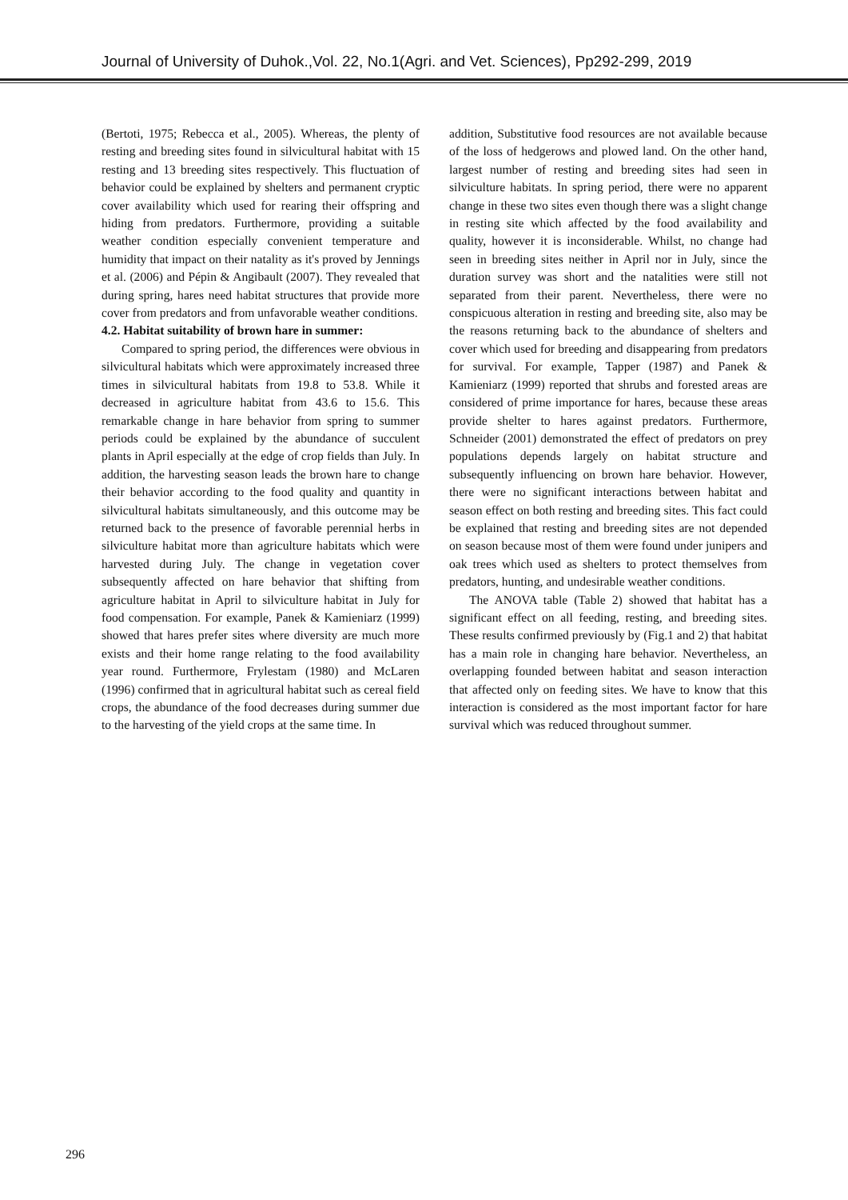Journal of University of Duhok.,Vol. 22, No.1(Agri. and Vet. Sciences), Pp292-299, 2019
(Bertoti, 1975; Rebecca et al., 2005). Whereas, the plenty of resting and breeding sites found in silvicultural habitat with 15 resting and 13 breeding sites respectively. This fluctuation of behavior could be explained by shelters and permanent cryptic cover availability which used for rearing their offspring and hiding from predators. Furthermore, providing a suitable weather condition especially convenient temperature and humidity that impact on their natality as it's proved by Jennings et al. (2006) and Pépin & Angibault (2007). They revealed that during spring, hares need habitat structures that provide more cover from predators and from unfavorable weather conditions.
4.2. Habitat suitability of brown hare in summer:
Compared to spring period, the differences were obvious in silvicultural habitats which were approximately increased three times in silvicultural habitats from 19.8 to 53.8. While it decreased in agriculture habitat from 43.6 to 15.6. This remarkable change in hare behavior from spring to summer periods could be explained by the abundance of succulent plants in April especially at the edge of crop fields than July. In addition, the harvesting season leads the brown hare to change their behavior according to the food quality and quantity in silvicultural habitats simultaneously, and this outcome may be returned back to the presence of favorable perennial herbs in silviculture habitat more than agriculture habitats which were harvested during July. The change in vegetation cover subsequently affected on hare behavior that shifting from agriculture habitat in April to silviculture habitat in July for food compensation. For example, Panek & Kamieniarz (1999) showed that hares prefer sites where diversity are much more exists and their home range relating to the food availability year round. Furthermore, Frylestam (1980) and McLaren (1996) confirmed that in agricultural habitat such as cereal field crops, the abundance of the food decreases during summer due to the harvesting of the yield crops at the same time. In
addition, Substitutive food resources are not available because of the loss of hedgerows and plowed land. On the other hand, largest number of resting and breeding sites had seen in silviculture habitats. In spring period, there were no apparent change in these two sites even though there was a slight change in resting site which affected by the food availability and quality, however it is inconsiderable. Whilst, no change had seen in breeding sites neither in April nor in July, since the duration survey was short and the natalities were still not separated from their parent. Nevertheless, there were no conspicuous alteration in resting and breeding site, also may be the reasons returning back to the abundance of shelters and cover which used for breeding and disappearing from predators for survival. For example, Tapper (1987) and Panek & Kamieniarz (1999) reported that shrubs and forested areas are considered of prime importance for hares, because these areas provide shelter to hares against predators. Furthermore, Schneider (2001) demonstrated the effect of predators on prey populations depends largely on habitat structure and subsequently influencing on brown hare behavior. However, there were no significant interactions between habitat and season effect on both resting and breeding sites. This fact could be explained that resting and breeding sites are not depended on season because most of them were found under junipers and oak trees which used as shelters to protect themselves from predators, hunting, and undesirable weather conditions.
The ANOVA table (Table 2) showed that habitat has a significant effect on all feeding, resting, and breeding sites. These results confirmed previously by (Fig.1 and 2) that habitat has a main role in changing hare behavior. Nevertheless, an overlapping founded between habitat and season interaction that affected only on feeding sites. We have to know that this interaction is considered as the most important factor for hare survival which was reduced throughout summer.
296